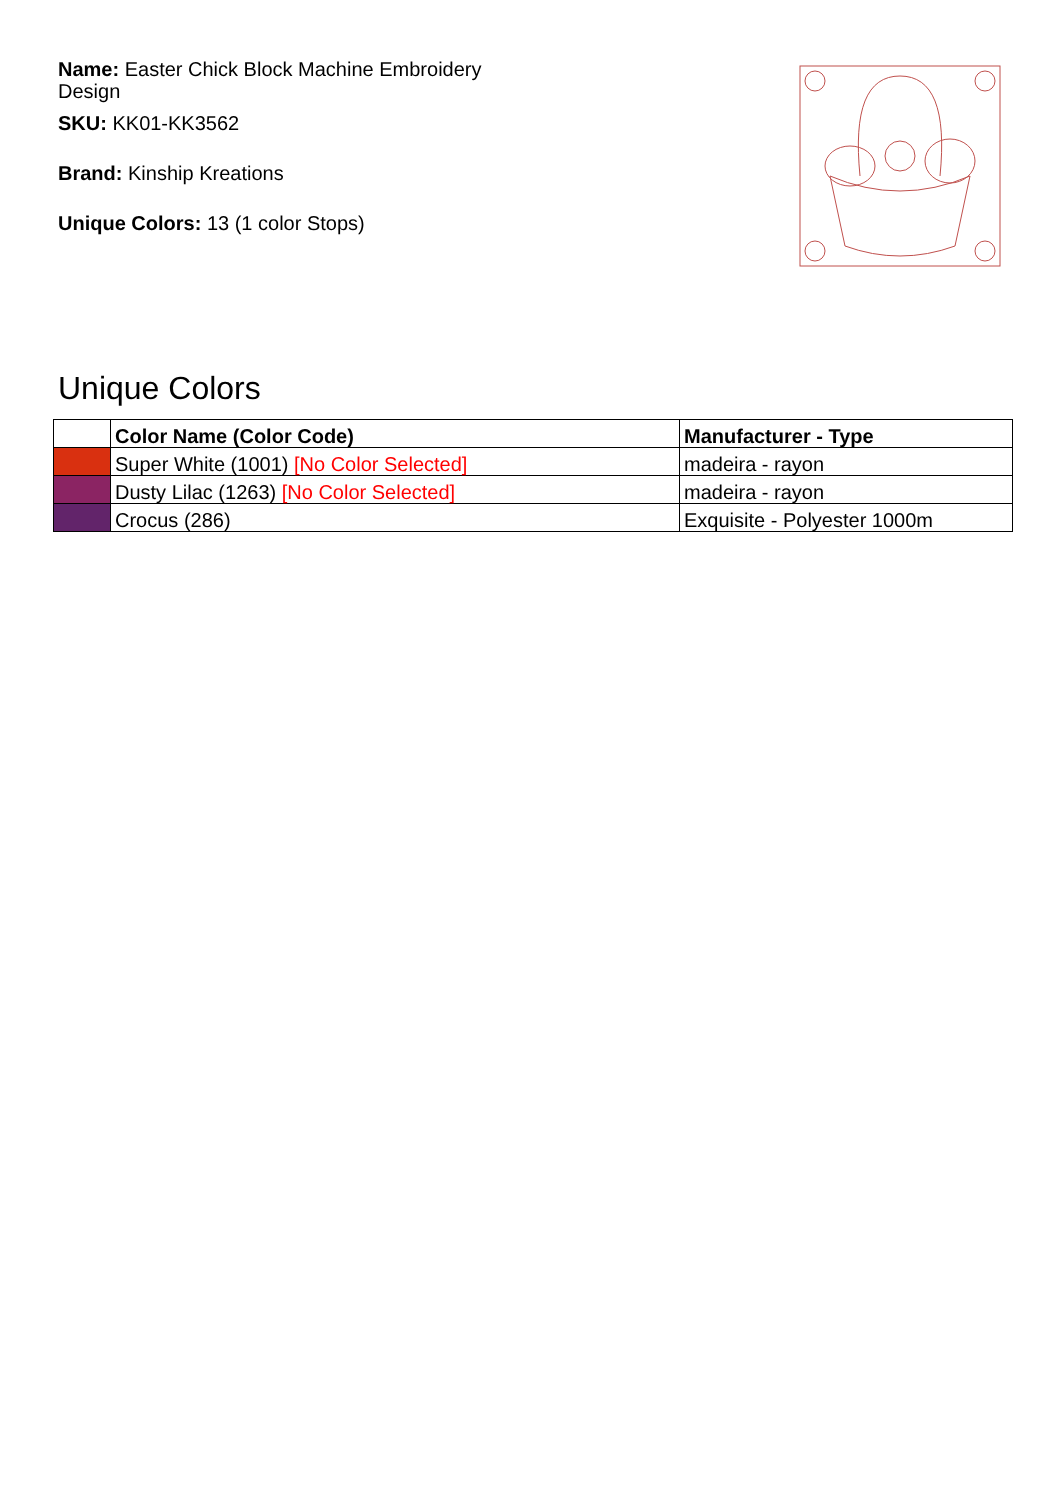Name: Easter Chick Block Machine Embroidery Design
SKU: KK01-KK3562
Brand: Kinship Kreations
Unique Colors: 13 (1 color Stops)
Unique Colors
| | Color Name (Color Code) | Manufacturer - Type |
| --- | --- | --- |
| | Super White (1001) [No Color Selected] | madeira - rayon |
| | Dusty Lilac (1263) [No Color Selected] | madeira - rayon |
| | Crocus (286) | Exquisite - Polyester 1000m |